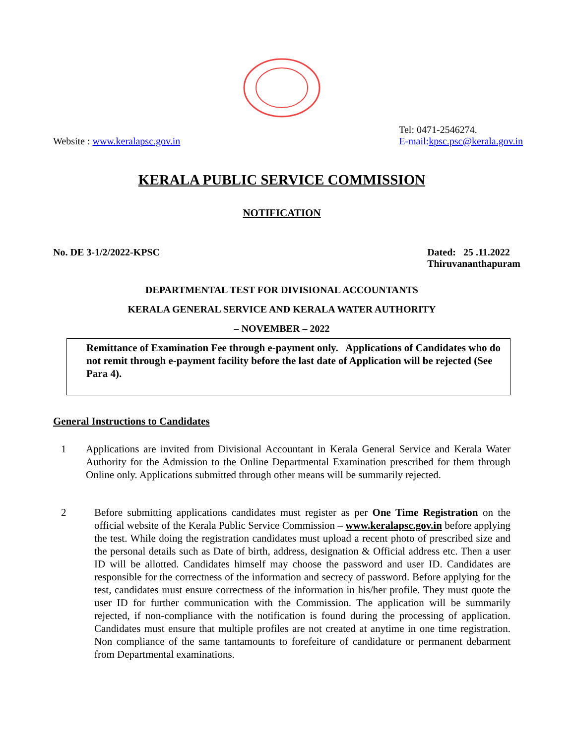Website : www.keralapsc.gov.in Tel: 0471-2546274.
E-mail: kpsc.psc@kerala.gov.in
KERALA PUBLIC SERVICE COMMISSION
NOTIFICATION
No. DE 3-1/2/2022-KPSC Dated: 25 .11.2022
Thiruvananthapuram
DEPARTMENTAL TEST FOR DIVISIONAL ACCOUNTANTS
KERALA GENERAL SERVICE AND KERALA WATER AUTHORITY
– NOVEMBER – 2022
Remittance of Examination Fee through e-payment only. Applications of Candidates who do not remit through e-payment facility before the last date of Application will be rejected (See Para 4).
General Instructions to Candidates
1 Applications are invited from Divisional Accountant in Kerala General Service and Kerala Water Authority for the Admission to the Online Departmental Examination prescribed for them through Online only. Applications submitted through other means will be summarily rejected.
2 Before submitting applications candidates must register as per One Time Registration on the official website of the Kerala Public Service Commission – www.keralapsc.gov.in before applying the test. While doing the registration candidates must upload a recent photo of prescribed size and the personal details such as Date of birth, address, designation & Official address etc. Then a user ID will be allotted. Candidates himself may choose the password and user ID. Candidates are responsible for the correctness of the information and secrecy of password. Before applying for the test, candidates must ensure correctness of the information in his/her profile. They must quote the user ID for further communication with the Commission. The application will be summarily rejected, if non-compliance with the notification is found during the processing of application. Candidates must ensure that multiple profiles are not created at anytime in one time registration. Non compliance of the same tantamounts to forefeiture of candidature or permanent debarment from Departmental examinations.